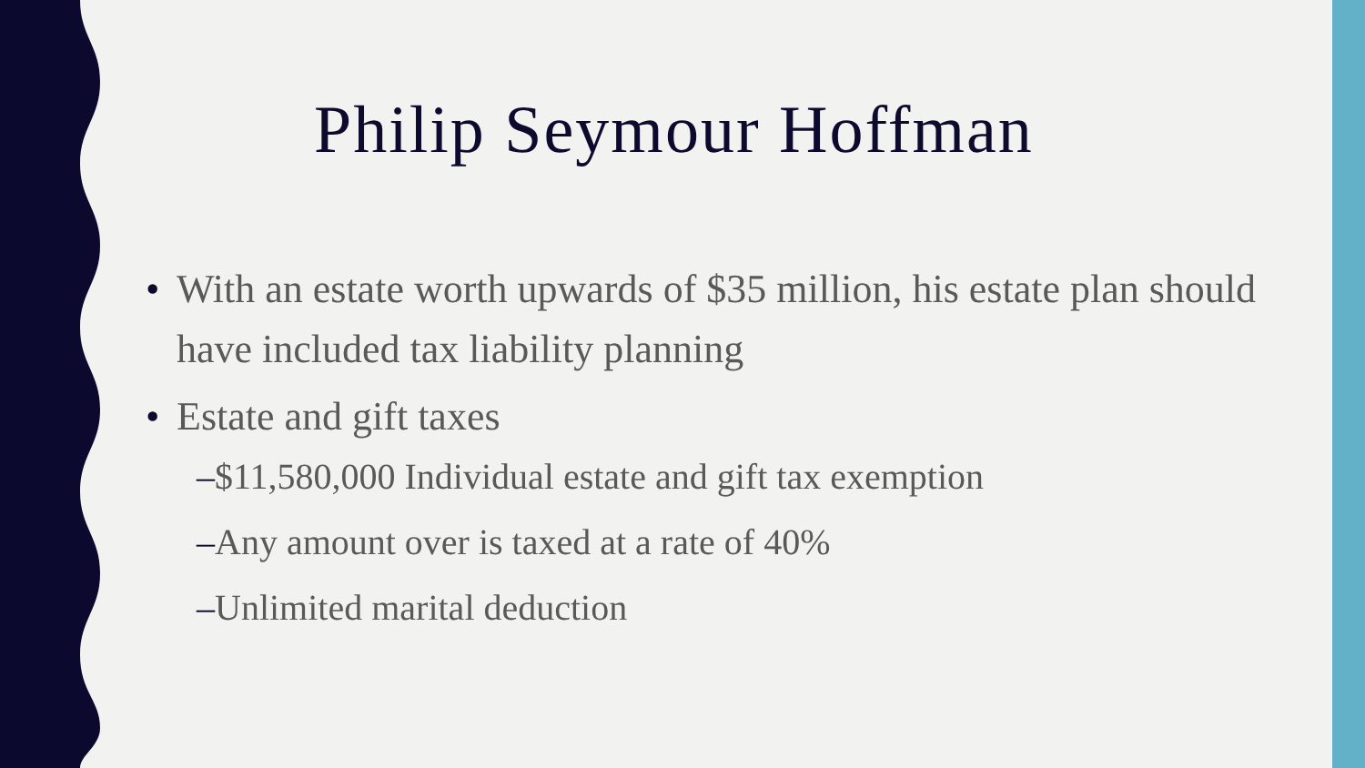Philip Seymour Hoffman
• With an estate worth upwards of $35 million, his estate plan should have included tax liability planning
• Estate and gift taxes
–$11,580,000 Individual estate and gift tax exemption
–Any amount over is taxed at a rate of 40%
–Unlimited marital deduction